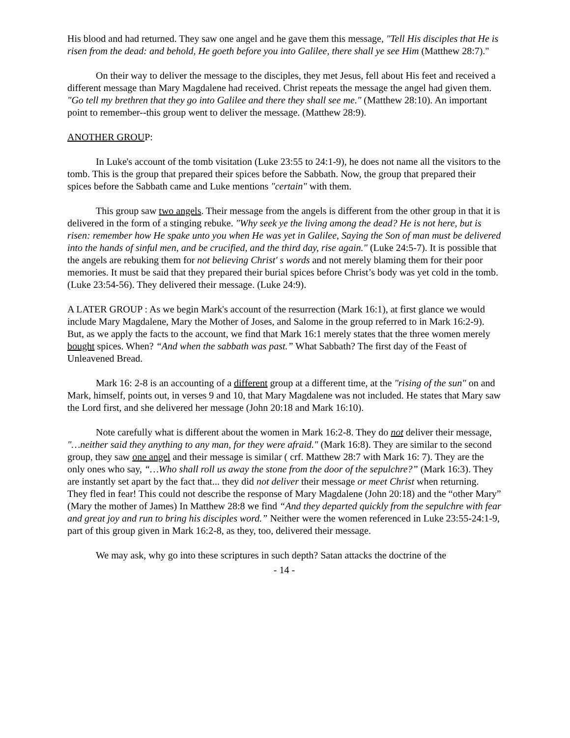His blood and had returned. They saw one angel and he gave them this message, "Tell His disciples that He is risen from the dead: and behold, He goeth before you into Galilee, there shall ye see Him (Matthew 28:7)."
On their way to deliver the message to the disciples, they met Jesus, fell about His feet and received a different message than Mary Magdalene had received. Christ repeats the message the angel had given them. "Go tell my brethren that they go into Galilee and there they shall see me." (Matthew 28:10). An important point to remember--this group went to deliver the message. (Matthew 28:9).
ANOTHER GROUP:
In Luke's account of the tomb visitation (Luke 23:55 to 24:1-9), he does not name all the visitors to the tomb. This is the group that prepared their spices before the Sabbath. Now, the group that prepared their spices before the Sabbath came and Luke mentions "certain" with them.
This group saw two angels. Their message from the angels is different from the other group in that it is delivered in the form of a stinging rebuke. "Why seek ye the living among the dead? He is not here, but is risen: remember how He spake unto you when He was yet in Galilee, Saying the Son of man must be delivered into the hands of sinful men, and be crucified, and the third day, rise again." (Luke 24:5-7). It is possible that the angels are rebuking them for not believing Christ' s words and not merely blaming them for their poor memories. It must be said that they prepared their burial spices before Christ’s body was yet cold in the tomb. (Luke 23:54-56). They delivered their message. (Luke 24:9).
A LATER GROUP : As we begin Mark's account of the resurrection (Mark 16:1), at first glance we would include Mary Magdalene, Mary the Mother of Joses, and Salome in the group referred to in Mark 16:2-9). But, as we apply the facts to the account, we find that Mark 16:1 merely states that the three women merely bought spices. When? “And when the sabbath was past.” What Sabbath? The first day of the Feast of Unleavened Bread.
Mark 16: 2-8 is an accounting of a different group at a different time, at the "rising of the sun" on and Mark, himself, points out, in verses 9 and 10, that Mary Magdalene was not included. He states that Mary saw the Lord first, and she delivered her message (John 20:18 and Mark 16:10).
Note carefully what is different about the women in Mark 16:2-8. They do not deliver their message, "…neither said they anything to any man, for they were afraid." (Mark 16:8). They are similar to the second group, they saw one angel and their message is similar ( crf. Matthew 28:7 with Mark 16: 7). They are the only ones who say, “…Who shall roll us away the stone from the door of the sepulchre?” (Mark 16:3). They are instantly set apart by the fact that... they did not deliver their message or meet Christ when returning. They fled in fear! This could not describe the response of Mary Magdalene (John 20:18) and the “other Mary” (Mary the mother of James) In Matthew 28:8 we find “And they departed quickly from the sepulchre with fear and great joy and run to bring his disciples word.” Neither were the women referenced in Luke 23:55-24:1-9, part of this group given in Mark 16:2-8, as they, too, delivered their message.
We may ask, why go into these scriptures in such depth? Satan attacks the doctrine of the
- 14 -